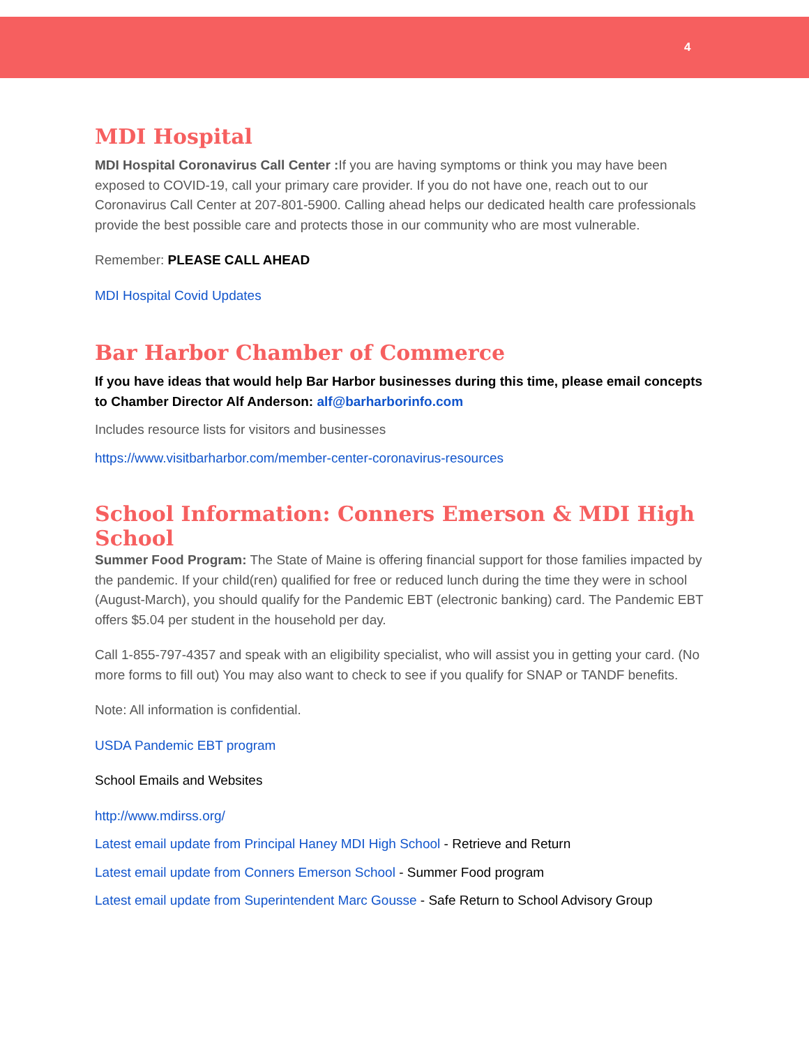4
MDI Hospital
MDI Hospital Coronavirus Call Center : If you are having symptoms or think you may have been exposed to COVID-19, call your primary care provider. If you do not have one, reach out to our Coronavirus Call Center at 207-801-5900. Calling ahead helps our dedicated health care professionals provide the best possible care and protects those in our community who are most vulnerable.
Remember: PLEASE CALL AHEAD
MDI Hospital Covid Updates
Bar Harbor Chamber of Commerce
If you have ideas that would help Bar Harbor businesses during this time, please email concepts to Chamber Director Alf Anderson: alf@barharborinfo.com
Includes resource lists for visitors and businesses
https://www.visitbarharbor.com/member-center-coronavirus-resources
School Information: Conners Emerson & MDI High School
Summer Food Program: The State of Maine is offering financial support for those families impacted by the pandemic. If your child(ren) qualified for free or reduced lunch during the time they were in school (August-March), you should qualify for the Pandemic EBT (electronic banking) card. The Pandemic EBT offers $5.04 per student in the household per day.
Call 1-855-797-4357 and speak with an eligibility specialist, who will assist you in getting your card. (No more forms to fill out) You may also want to check to see if you qualify for SNAP or TANDF benefits.
Note: All information is confidential.
USDA Pandemic EBT program
School Emails and Websites
http://www.mdirss.org/
Latest email update from Principal Haney MDI High School - Retrieve and Return
Latest email update from Conners Emerson School - Summer Food program
Latest email update from Superintendent Marc Gousse - Safe Return to School Advisory Group